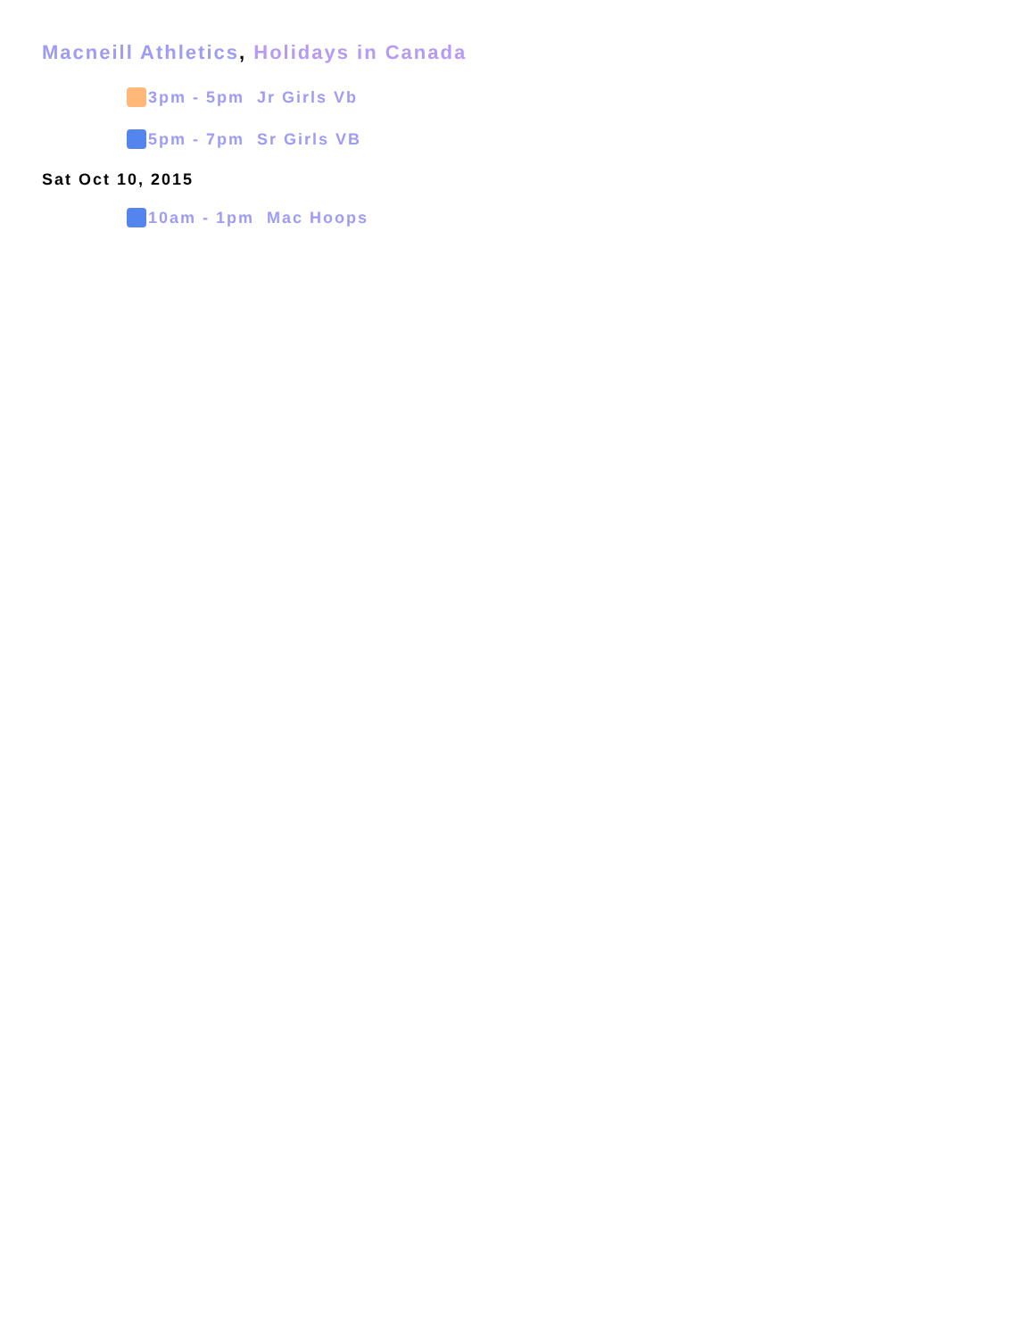Macneill Athletics, Holidays in Canada
3pm - 5pm Jr Girls Vb
5pm - 7pm Sr Girls VB
Sat Oct 10, 2015
10am - 1pm Mac Hoops